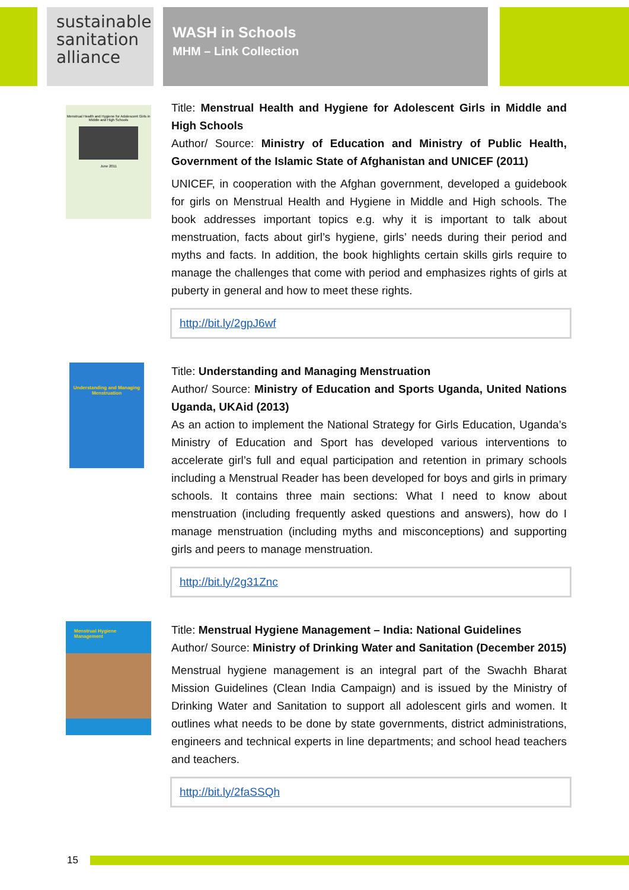sustainable
sanitation
alliance
WASH in Schools
MHM – Link Collection
Menstrual Health and Hygiene for Adolescent Girls in Middle and High Schools
June 2011
Title: Menstrual Health and Hygiene for Adolescent Girls in Middle and High Schools
Author/ Source: Ministry of Education and Ministry of Public Health, Government of the Islamic State of Afghanistan and UNICEF (2011)
UNICEF, in cooperation with the Afghan government, developed a guidebook for girls on Menstrual Health and Hygiene in Middle and High schools. The book addresses important topics e.g. why it is important to talk about menstruation, facts about girl’s hygiene, girls’ needs during their period and myths and facts. In addition, the book highlights certain skills girls require to manage the challenges that come with period and emphasizes rights of girls at puberty in general and how to meet these rights.
http://bit.ly/2gpJ6wf
Understanding and Managing Menstruation
Title: Understanding and Managing Menstruation
Author/ Source: Ministry of Education and Sports Uganda, United Nations Uganda, UKAid (2013)
As an action to implement the National Strategy for Girls Education, Uganda’s Ministry of Education and Sport has developed various interventions to accelerate girl’s full and equal participation and retention in primary schools including a Menstrual Reader has been developed for boys and girls in primary schools. It contains three main sections: What I need to know about menstruation (including frequently asked questions and answers), how do I manage menstruation (including myths and misconceptions) and supporting girls and peers to manage menstruation.
http://bit.ly/2g31Znc
Menstrual Hygiene Management
Title: Menstrual Hygiene Management – India: National Guidelines
Author/ Source: Ministry of Drinking Water and Sanitation (December 2015)
Menstrual hygiene management is an integral part of the Swachh Bharat Mission Guidelines (Clean India Campaign) and is issued by the Ministry of Drinking Water and Sanitation to support all adolescent girls and women. It outlines what needs to be done by state governments, district administrations, engineers and technical experts in line departments; and school head teachers and teachers.
http://bit.ly/2faSSQh
15